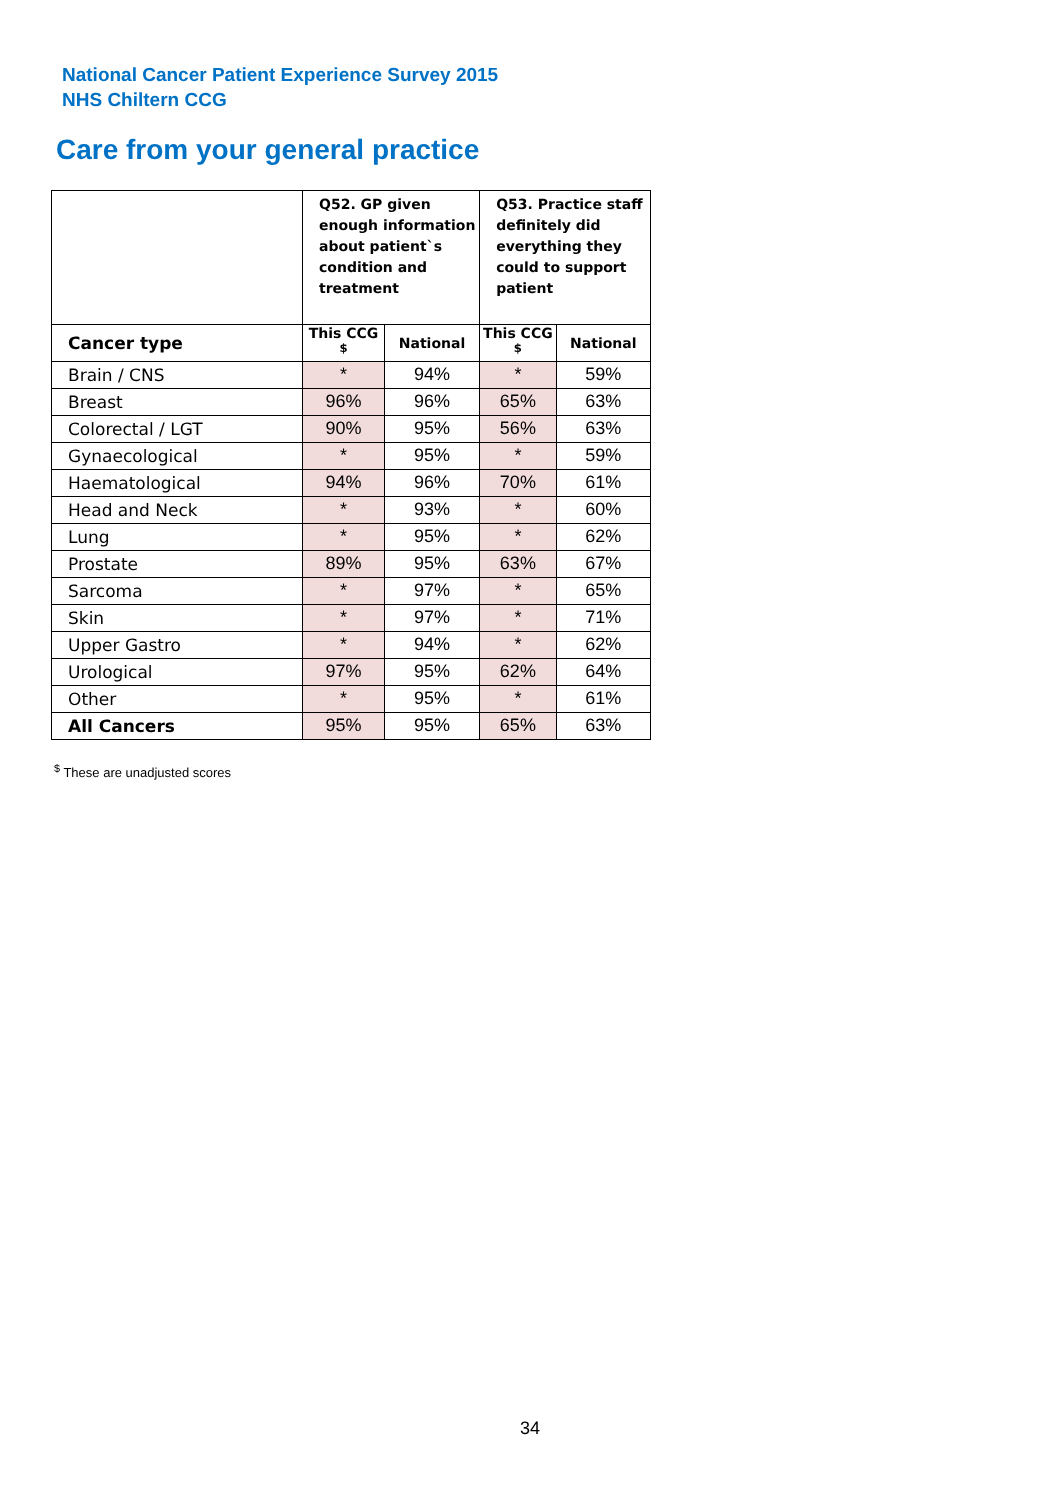National Cancer Patient Experience Survey 2015
NHS Chiltern CCG
Care from your general practice
| | Q52. GP given enough information about patient`s condition and treatment | | Q53. Practice staff definitely did everything they could to support patient | |
| --- | --- | --- | --- | --- |
| Cancer type | This CCG <sup>$</sup> | National | This CCG <sup>$</sup> | National |
| Brain / CNS | * | 94% | * | 59% |
| Breast | 96% | 96% | 65% | 63% |
| Colorectal / LGT | 90% | 95% | 56% | 63% |
| Gynaecological | * | 95% | * | 59% |
| Haematological | 94% | 96% | 70% | 61% |
| Head and Neck | * | 93% | * | 60% |
| Lung | * | 95% | * | 62% |
| Prostate | 89% | 95% | 63% | 67% |
| Sarcoma | * | 97% | * | 65% |
| Skin | * | 97% | * | 71% |
| Upper Gastro | * | 94% | * | 62% |
| Urological | 97% | 95% | 62% | 64% |
| Other | * | 95% | * | 61% |
| All Cancers | 95% | 95% | 65% | 63% |
<sup>$</sup> These are unadjusted scores
34